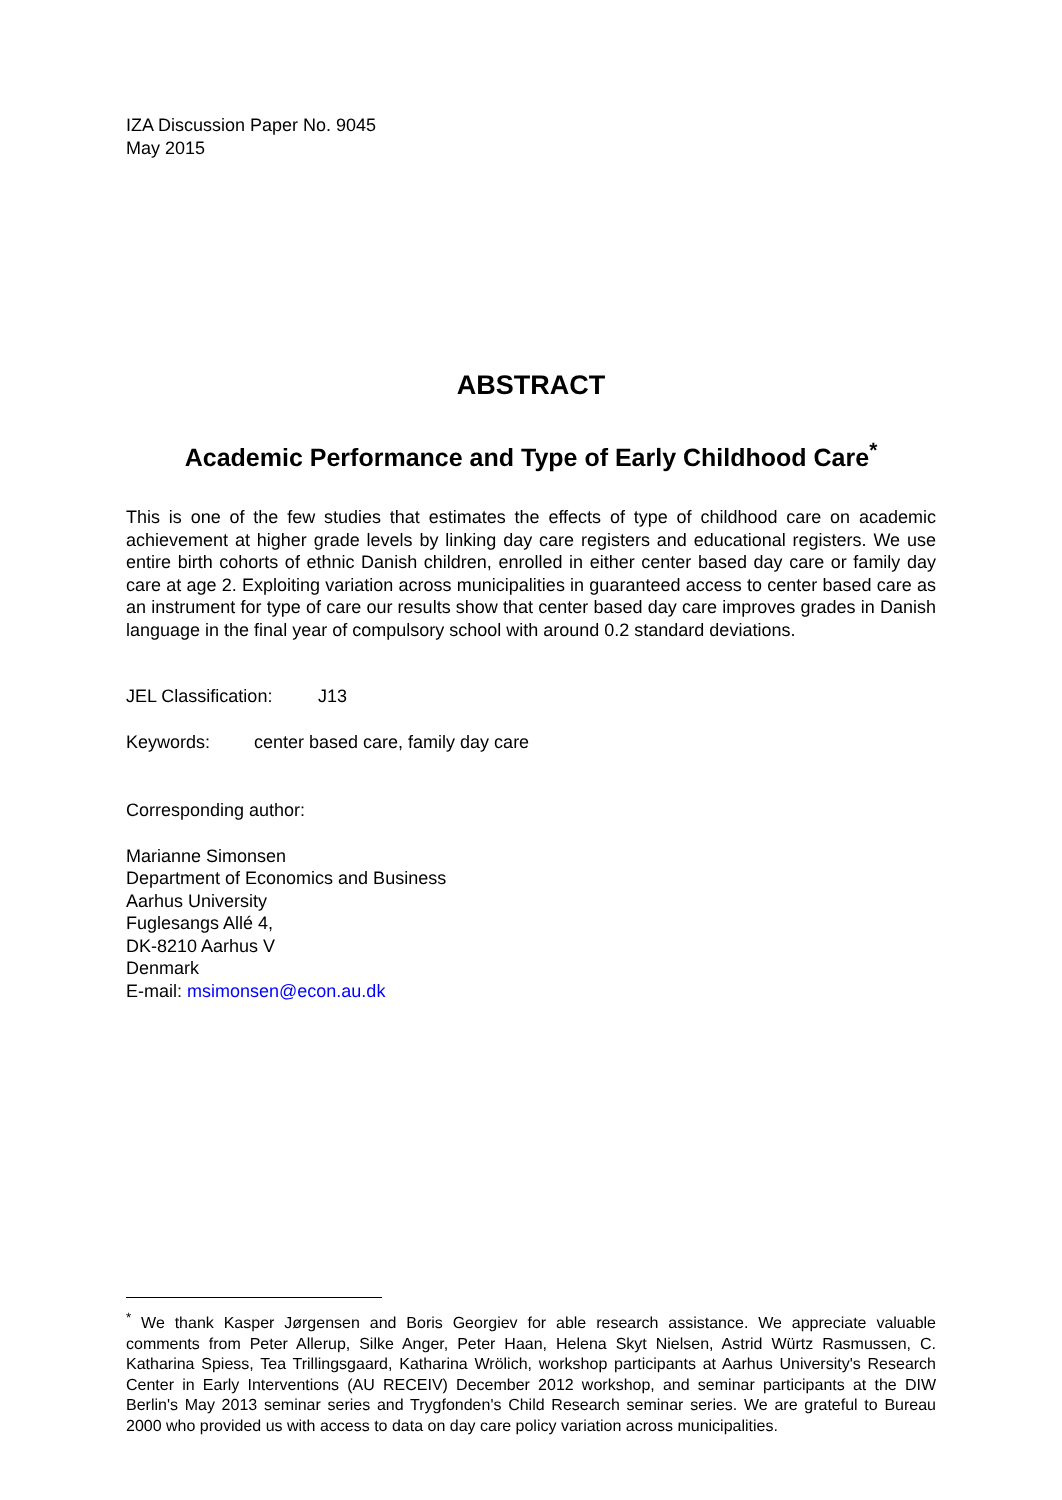IZA Discussion Paper No. 9045
May 2015
ABSTRACT
Academic Performance and Type of Early Childhood Care<sup>*</sup>
This is one of the few studies that estimates the effects of type of childhood care on academic achievement at higher grade levels by linking day care registers and educational registers. We use entire birth cohorts of ethnic Danish children, enrolled in either center based day care or family day care at age 2. Exploiting variation across municipalities in guaranteed access to center based care as an instrument for type of care our results show that center based day care improves grades in Danish language in the final year of compulsory school with around 0.2 standard deviations.
JEL Classification: J13
Keywords: center based care, family day care
Corresponding author:
Marianne Simonsen
Department of Economics and Business
Aarhus University
Fuglesangs Allé 4,
DK-8210 Aarhus V
Denmark
E-mail: msimonsen@econ.au.dk
<sup>*</sup> We thank Kasper Jørgensen and Boris Georgiev for able research assistance. We appreciate valuable comments from Peter Allerup, Silke Anger, Peter Haan, Helena Skyt Nielsen, Astrid Würtz Rasmussen, C. Katharina Spiess, Tea Trillingsgaard, Katharina Wrölich, workshop participants at Aarhus University's Research Center in Early Interventions (AU RECEIV) December 2012 workshop, and seminar participants at the DIW Berlin's May 2013 seminar series and Trygfonden's Child Research seminar series. We are grateful to Bureau 2000 who provided us with access to data on day care policy variation across municipalities.